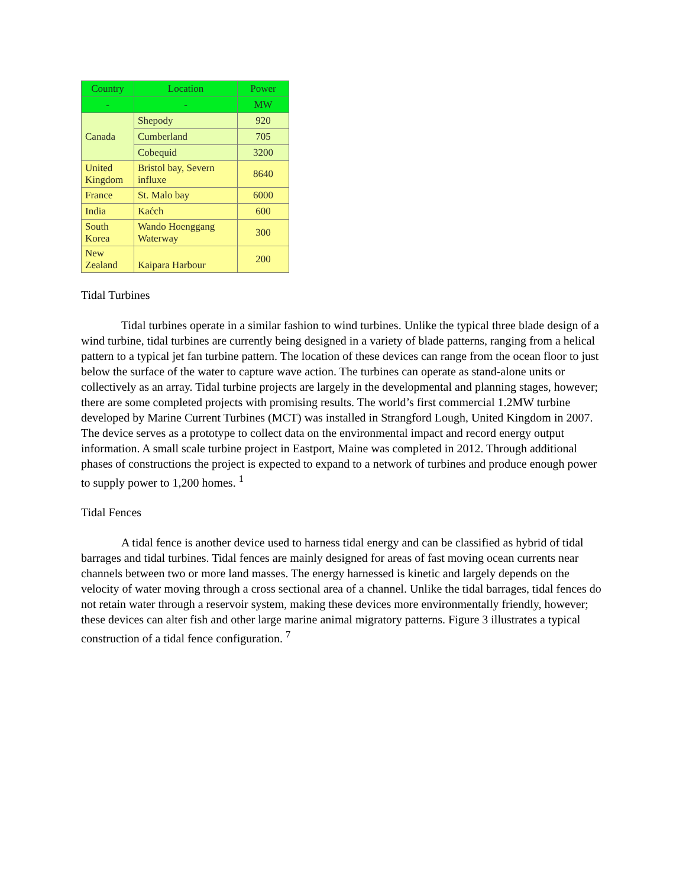| Country | Location | Power |
| --- | --- | --- |
| - | - | MW |
| Canada | Shepody | 920 |
| | Cumberland | 705 |
| | Cobequid | 3200 |
| United Kingdom | Bristol bay, Severn influxe | 8640 |
| France | St. Malo bay | 6000 |
| India | Kaćch | 600 |
| South Korea | Wando Hoenggang Waterway | 300 |
| New Zealand | Kaipara Harbour | 200 |
Tidal Turbines
Tidal turbines operate in a similar fashion to wind turbines. Unlike the typical three blade design of a wind turbine, tidal turbines are currently being designed in a variety of blade patterns, ranging from a helical pattern to a typical jet fan turbine pattern. The location of these devices can range from the ocean floor to just below the surface of the water to capture wave action. The turbines can operate as stand-alone units or collectively as an array. Tidal turbine projects are largely in the developmental and planning stages, however; there are some completed projects with promising results. The world’s first commercial 1.2MW turbine developed by Marine Current Turbines (MCT) was installed in Strangford Lough, United Kingdom in 2007. The device serves as a prototype to collect data on the environmental impact and record energy output information. A small scale turbine project in Eastport, Maine was completed in 2012. Through additional phases of constructions the project is expected to expand to a network of turbines and produce enough power to supply power to 1,200 homes. <sup>1</sup>
Tidal Fences
A tidal fence is another device used to harness tidal energy and can be classified as hybrid of tidal barrages and tidal turbines. Tidal fences are mainly designed for areas of fast moving ocean currents near channels between two or more land masses. The energy harnessed is kinetic and largely depends on the velocity of water moving through a cross sectional area of a channel. Unlike the tidal barrages, tidal fences do not retain water through a reservoir system, making these devices more environmentally friendly, however; these devices can alter fish and other large marine animal migratory patterns. Figure 3 illustrates a typical construction of a tidal fence configuration. <sup>7</sup>